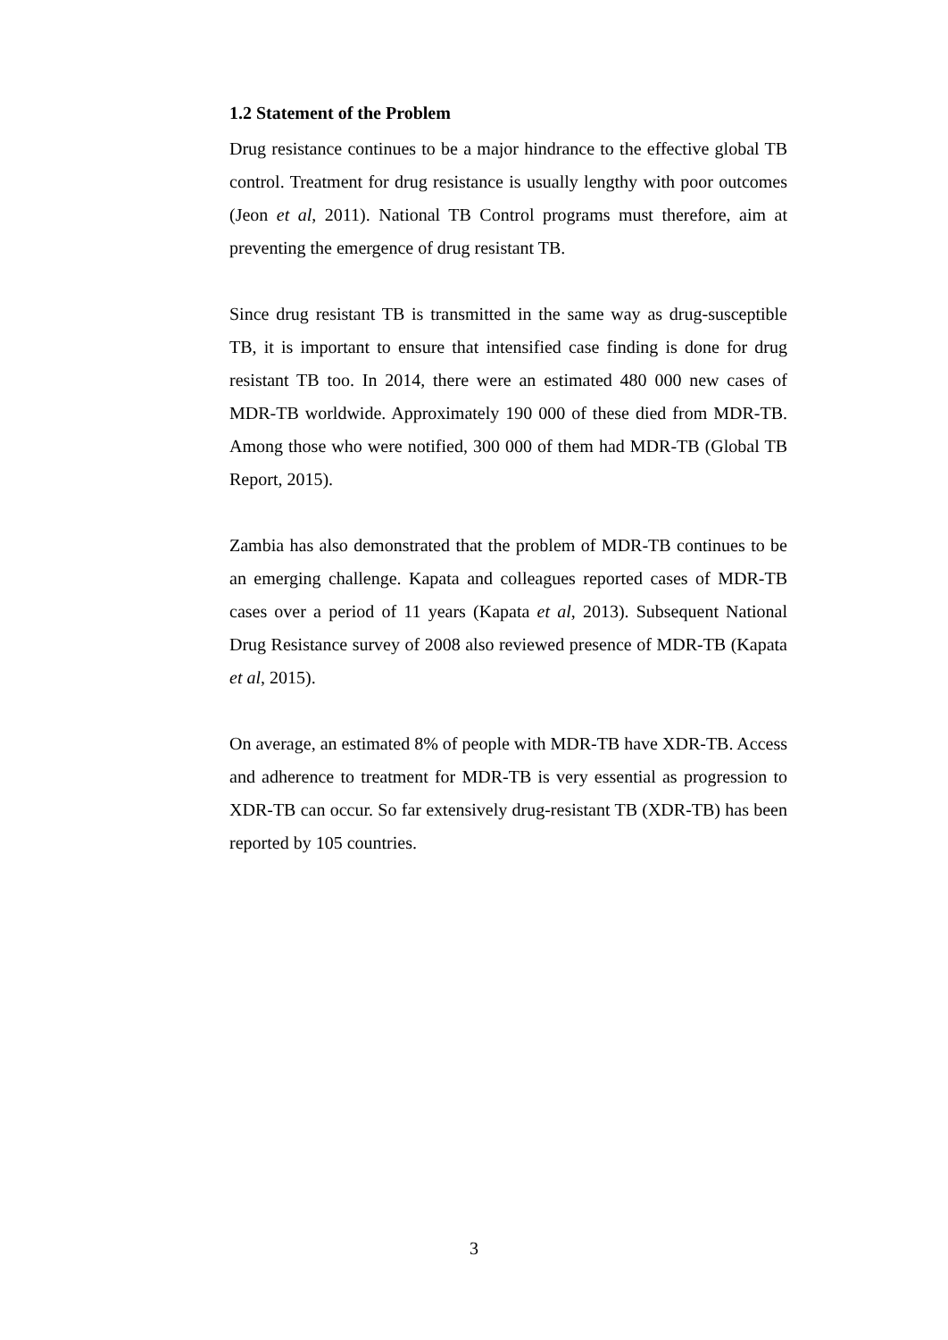1.2 Statement of the Problem
Drug resistance continues to be a major hindrance to the effective global TB control. Treatment for drug resistance is usually lengthy with poor outcomes (Jeon et al, 2011). National TB Control programs must therefore, aim at preventing the emergence of drug resistant TB.
Since drug resistant TB is transmitted in the same way as drug-susceptible TB, it is important to ensure that intensified case finding is done for drug resistant TB too. In 2014, there were an estimated 480 000 new cases of MDR-TB worldwide. Approximately 190 000 of these died from MDR-TB. Among those who were notified, 300 000 of them had MDR-TB (Global TB Report, 2015).
Zambia has also demonstrated that the problem of MDR-TB continues to be an emerging challenge. Kapata and colleagues reported cases of MDR-TB cases over a period of 11 years (Kapata et al, 2013). Subsequent National Drug Resistance survey of 2008 also reviewed presence of MDR-TB (Kapata et al, 2015).
On average, an estimated 8% of people with MDR-TB have XDR-TB. Access and adherence to treatment for MDR-TB is very essential as progression to XDR-TB can occur. So far extensively drug-resistant TB (XDR-TB) has been reported by 105 countries.
3